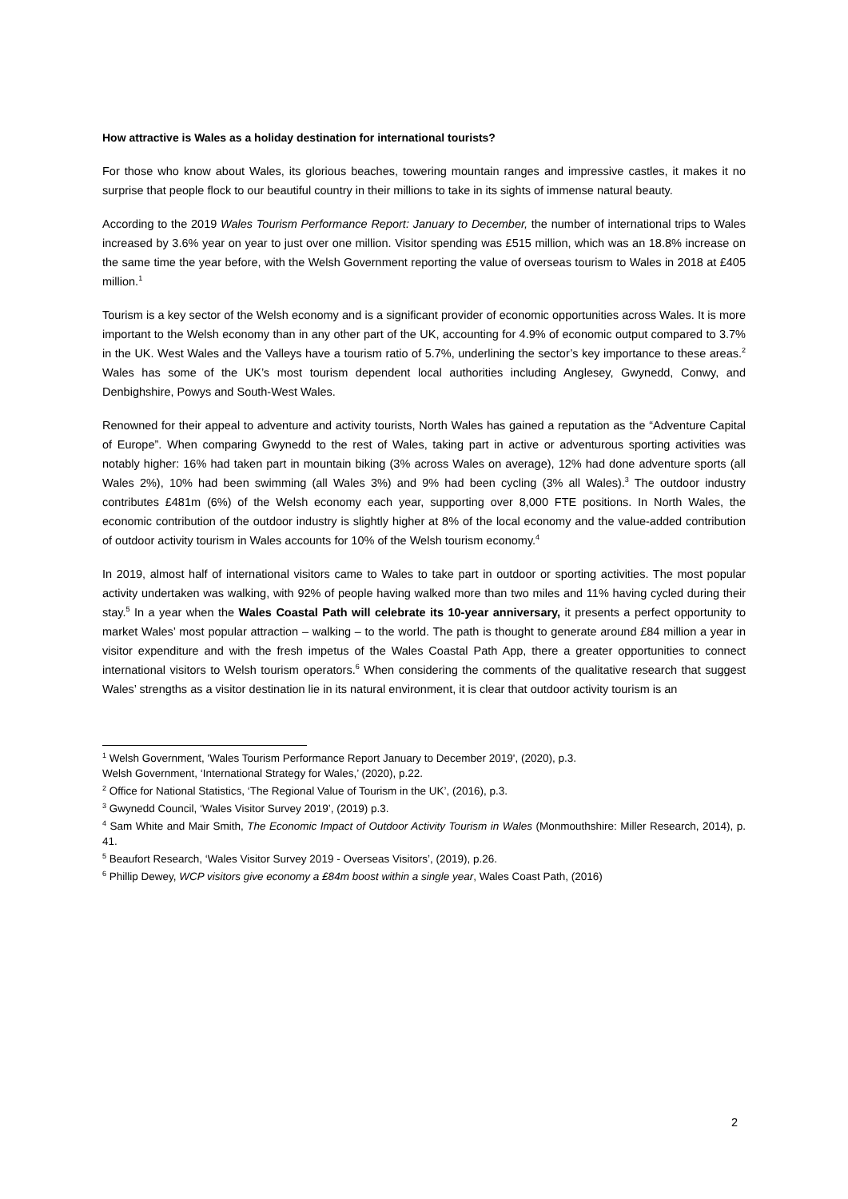How attractive is Wales as a holiday destination for international tourists?
For those who know about Wales, its glorious beaches, towering mountain ranges and impressive castles, it makes it no surprise that people flock to our beautiful country in their millions to take in its sights of immense natural beauty.
According to the 2019 Wales Tourism Performance Report: January to December, the number of international trips to Wales increased by 3.6% year on year to just over one million. Visitor spending was £515 million, which was an 18.8% increase on the same time the year before, with the Welsh Government reporting the value of overseas tourism to Wales in 2018 at £405 million.<sup>1</sup>
Tourism is a key sector of the Welsh economy and is a significant provider of economic opportunities across Wales. It is more important to the Welsh economy than in any other part of the UK, accounting for 4.9% of economic output compared to 3.7% in the UK. West Wales and the Valleys have a tourism ratio of 5.7%, underlining the sector’s key importance to these areas.<sup>2</sup> Wales has some of the UK’s most tourism dependent local authorities including Anglesey, Gwynedd, Conwy, and Denbighshire, Powys and South-West Wales.
Renowned for their appeal to adventure and activity tourists, North Wales has gained a reputation as the “Adventure Capital of Europe”. When comparing Gwynedd to the rest of Wales, taking part in active or adventurous sporting activities was notably higher: 16% had taken part in mountain biking (3% across Wales on average), 12% had done adventure sports (all Wales 2%), 10% had been swimming (all Wales 3%) and 9% had been cycling (3% all Wales).<sup>3</sup> The outdoor industry contributes £481m (6%) of the Welsh economy each year, supporting over 8,000 FTE positions. In North Wales, the economic contribution of the outdoor industry is slightly higher at 8% of the local economy and the value-added contribution of outdoor activity tourism in Wales accounts for 10% of the Welsh tourism economy.<sup>4</sup>
In 2019, almost half of international visitors came to Wales to take part in outdoor or sporting activities. The most popular activity undertaken was walking, with 92% of people having walked more than two miles and 11% having cycled during their stay.<sup>5</sup> In a year when the Wales Coastal Path will celebrate its 10-year anniversary, it presents a perfect opportunity to market Wales’ most popular attraction – walking – to the world. The path is thought to generate around £84 million a year in visitor expenditure and with the fresh impetus of the Wales Coastal Path App, there a greater opportunities to connect international visitors to Welsh tourism operators.<sup>6</sup> When considering the comments of the qualitative research that suggest Wales’ strengths as a visitor destination lie in its natural environment, it is clear that outdoor activity tourism is an
<sup>1</sup> Welsh Government, 'Wales Tourism Performance Report January to December 2019', (2020), p.3.
Welsh Government, ‘International Strategy for Wales,’ (2020), p.22.
<sup>2</sup> Office for National Statistics, ‘The Regional Value of Tourism in the UK’, (2016), p.3.
<sup>3</sup> Gwynedd Council, ‘Wales Visitor Survey 2019’, (2019) p.3.
<sup>4</sup> Sam White and Mair Smith, The Economic Impact of Outdoor Activity Tourism in Wales (Monmouthshire: Miller Research, 2014), p. 41.
<sup>5</sup> Beaufort Research, ‘Wales Visitor Survey 2019 - Overseas Visitors’, (2019), p.26.
<sup>6</sup> Phillip Dewey, WCP visitors give economy a £84m boost within a single year, Wales Coast Path, (2016)
2